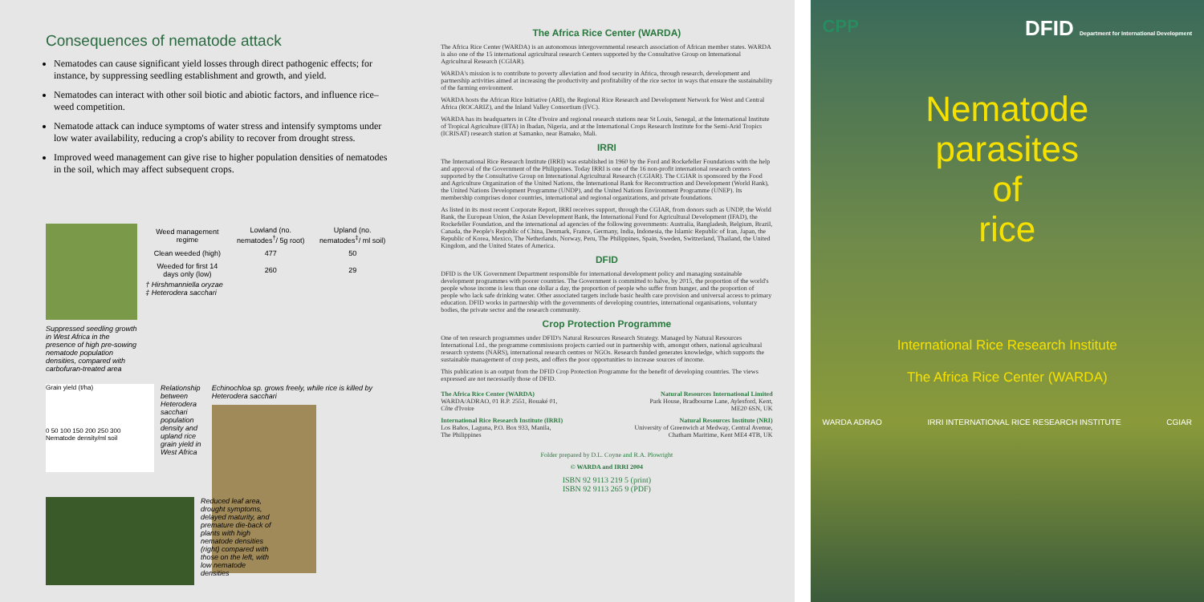Consequences of nematode attack
Nematodes can cause significant yield losses through direct pathogenic effects; for instance, by suppressing seedling establishment and growth, and yield.
Nematodes can interact with other soil biotic and abiotic factors, and influence rice–weed competition.
Nematode attack can induce symptoms of water stress and intensify symptoms under low water availability, reducing a crop's ability to recover from drought stress.
Improved weed management can give rise to higher population densities of nematodes in the soil, which may affect subsequent crops.
Suppressed seedling growth in West Africa in the presence of high pre-sowing nematode population densities, compared with carbofuran-treated area
| Weed management regime | Lowland (no. nematodes<sup>†</sup>/ 5g root) | Upland (no. nematodes<sup>‡</sup>/ ml soil) |
| --- | --- | --- |
| Clean weeded (high) | 477 | 50 |
| Weeded for first 14 days only (low) | 260 | 29 |
† Hirshmanniella oryzae
‡ Heterodera sacchari
Grain yield (t/ha)
0 50 100 150 200 250 300
Nematode density/ml soil
Relationship between Heterodera sacchari population density and upland rice grain yield in West Africa
Echinochloa sp. grows freely, while rice is killed by Heterodera sacchari
Reduced leaf area, drought symptoms, delayed maturity, and premature die-back of plants with high nematode densities (right) compared with those on the left, with low nematode densities
The Africa Rice Center (WARDA)
The Africa Rice Center (WARDA) is an autonomous intergovernmental research association of African member states. WARDA is also one of the 15 international agricultural research Centers supported by the Consultative Group on International Agricultural Research (CGIAR).
WARDA's mission is to contribute to poverty alleviation and food security in Africa, through research, development and partnership activities aimed at increasing the productivity and profitability of the rice sector in ways that ensure the sustainability of the farming environment.
WARDA hosts the African Rice Initiative (ARI), the Regional Rice Research and Development Network for West and Central Africa (ROCARIZ), and the Inland Valley Consortium (IVC).
WARDA has its headquarters in Côte d'Ivoire and regional research stations near St Louis, Senegal, at the International Institute of Tropical Agriculture (IITA) in Ibadan, Nigeria, and at the International Crops Research Institute for the Semi-Arid Tropics (ICRISAT) research station at Samanko, near Bamako, Mali.
IRRI
The International Rice Research Institute (IRRI) was established in 1960 by the Ford and Rockefeller Foundations with the help and approval of the Government of the Philippines. Today IRRI is one of the 16 non-profit international research centers supported by the Consultative Group on International Agricultural Research (CGIAR). The CGIAR is sponsored by the Food and Agriculture Organization of the United Nations, the International Bank for Reconstruction and Development (World Bank), the United Nations Development Programme (UNDP), and the United Nations Environment Programme (UNEP). Its membership comprises donor countries, international and regional organizations, and private foundations.
As listed in its most recent Corporate Report, IRRI receives support, through the CGIAR, from donors such as UNDP, the World Bank, the European Union, the Asian Development Bank, the International Fund for Agricultural Development (IFAD), the Rockefeller Foundation, and the international ad agencies of the following governments: Australia, Bangladesh, Belgium, Brazil, Canada, the People's Republic of China, Denmark, France, Germany, India, Indonesia, the Islamic Republic of Iran, Japan, the Republic of Korea, Mexico, The Netherlands, Norway, Peru, The Philippines, Spain, Sweden, Switzerland, Thailand, the United Kingdom, and the United States of America.
DFID
DFID is the UK Government Department responsible for international development policy and managing sustainable development programmes with poorer countries. The Government is committed to halve, by 2015, the proportion of the world's people whose income is less than one dollar a day, the proportion of people who suffer from hunger, and the proportion of people who lack safe drinking water. Other associated targets include basic health care provision and universal access to primary education. DFID works in partnership with the governments of developing countries, international organisations, voluntary bodies, the private sector and the research community.
Crop Protection Programme
One of ten research programmes under DFID's Natural Resources Research Strategy. Managed by Natural Resources International Ltd., the programme commissions projects carried out in partnership with, amongst others, national agricultural research systems (NARS), international research centres or NGOs. Research funded generates knowledge, which supports the sustainable management of crop pests, and offers the poor opportunities to increase sources of income.
This publication is an output from the DFID Crop Protection Programme for the benefit of developing countries. The views expressed are not necessarily those of DFID.
The Africa Rice Center (WARDA)
WARDA/ADRAO, 01 B.P. 2551, Bouaké 01,
Côte d'Ivoire
International Rice Research Institute (IRRI)
Los Baños, Laguna, P.O. Box 933, Manila,
The Philippines
Natural Resources International Limited
Park House, Bradbourne Lane, Aylesford, Kent,
ME20 6SN, UK
Natural Resources Institute (NRI)
University of Greenwich at Medway, Central Avenue,
Chatham Maritime, Kent ME4 4TB, UK
Folder prepared by D.L. Coyne and R.A. Plowright
© WARDA and IRRI 2004
ISBN 92 9113 219 5 (print)
ISBN 92 9113 265 9 (PDF)
CPP DFID Department for International Development
Nematode
parasites
of
rice
International Rice Research Institute
The Africa Rice Center (WARDA)
WARDA ADRAO IRRI INTERNATIONAL RICE RESEARCH INSTITUTE CGIAR